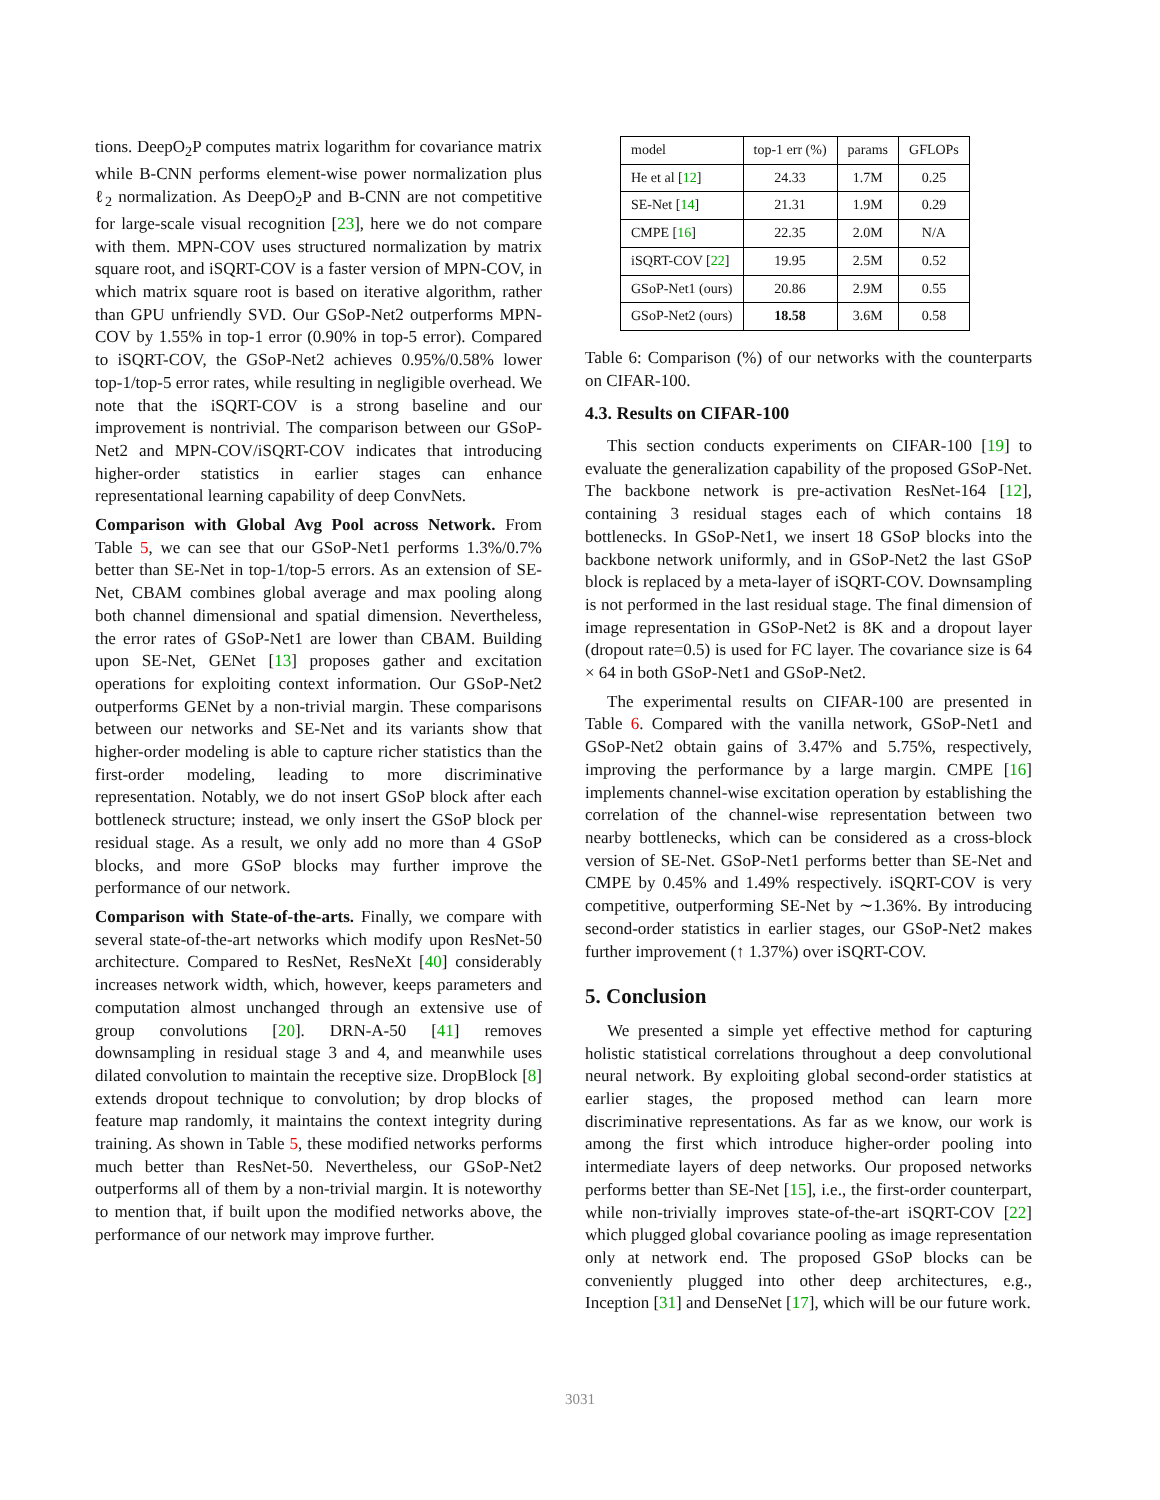tions. DeepO<sub>2</sub>P computes matrix logarithm for covariance matrix while B-CNN performs element-wise power normalization plus ℓ<sub>2</sub> normalization. As DeepO<sub>2</sub>P and B-CNN are not competitive for large-scale visual recognition [23], here we do not compare with them. MPN-COV uses structured normalization by matrix square root, and iSQRT-COV is a faster version of MPN-COV, in which matrix square root is based on iterative algorithm, rather than GPU unfriendly SVD. Our GSoP-Net2 outperforms MPN-COV by 1.55% in top-1 error (0.90% in top-5 error). Compared to iSQRT-COV, the GSoP-Net2 achieves 0.95%/0.58% lower top-1/top-5 error rates, while resulting in negligible overhead. We note that the iSQRT-COV is a strong baseline and our improvement is nontrivial. The comparison between our GSoP-Net2 and MPN-COV/iSQRT-COV indicates that introducing higher-order statistics in earlier stages can enhance representational learning capability of deep ConvNets.
Comparison with Global Avg Pool across Network. From Table 5, we can see that our GSoP-Net1 performs 1.3%/0.7% better than SE-Net in top-1/top-5 errors. As an extension of SE-Net, CBAM combines global average and max pooling along both channel dimensional and spatial dimension. Nevertheless, the error rates of GSoP-Net1 are lower than CBAM. Building upon SE-Net, GENet [13] proposes gather and excitation operations for exploiting context information. Our GSoP-Net2 outperforms GENet by a non-trivial margin. These comparisons between our networks and SE-Net and its variants show that higher-order modeling is able to capture richer statistics than the first-order modeling, leading to more discriminative representation. Notably, we do not insert GSoP block after each bottleneck structure; instead, we only insert the GSoP block per residual stage. As a result, we only add no more than 4 GSoP blocks, and more GSoP blocks may further improve the performance of our network.
Comparison with State-of-the-arts. Finally, we compare with several state-of-the-art networks which modify upon ResNet-50 architecture. Compared to ResNet, ResNeXt [40] considerably increases network width, which, however, keeps parameters and computation almost unchanged through an extensive use of group convolutions [20]. DRN-A-50 [41] removes downsampling in residual stage 3 and 4, and meanwhile uses dilated convolution to maintain the receptive size. DropBlock [8] extends dropout technique to convolution; by drop blocks of feature map randomly, it maintains the context integrity during training. As shown in Table 5, these modified networks performs much better than ResNet-50. Nevertheless, our GSoP-Net2 outperforms all of them by a non-trivial margin. It is noteworthy to mention that, if built upon the modified networks above, the performance of our network may improve further.
| model | top-1 err (%) | params | GFLOPs |
| --- | --- | --- | --- |
| He et al [ 12 ] | 24.33 | 1.7M | 0.25 |
| SE-Net [ 14 ] | 21.31 | 1.9M | 0.29 |
| CMPE [ 16 ] | 22.35 | 2.0M | N/A |
| iSQRT-COV [ 22 ] | 19.95 | 2.5M | 0.52 |
| GSoP-Net1 (ours) | 20.86 | 2.9M | 0.55 |
| GSoP-Net2 (ours) | 18.58 | 3.6M | 0.58 |
Table 6: Comparison (%) of our networks with the counterparts on CIFAR-100.
4.3. Results on CIFAR-100
This section conducts experiments on CIFAR-100 [19] to evaluate the generalization capability of the proposed GSoP-Net. The backbone network is pre-activation ResNet-164 [12], containing 3 residual stages each of which contains 18 bottlenecks. In GSoP-Net1, we insert 18 GSoP blocks into the backbone network uniformly, and in GSoP-Net2 the last GSoP block is replaced by a meta-layer of iSQRT-COV. Downsampling is not performed in the last residual stage. The final dimension of image representation in GSoP-Net2 is 8K and a dropout layer (dropout rate=0.5) is used for FC layer. The covariance size is 64 × 64 in both GSoP-Net1 and GSoP-Net2.
The experimental results on CIFAR-100 are presented in Table 6. Compared with the vanilla network, GSoP-Net1 and GSoP-Net2 obtain gains of 3.47% and 5.75%, respectively, improving the performance by a large margin. CMPE [16] implements channel-wise excitation operation by establishing the correlation of the channel-wise representation between two nearby bottlenecks, which can be considered as a cross-block version of SE-Net. GSoP-Net1 performs better than SE-Net and CMPE by 0.45% and 1.49% respectively. iSQRT-COV is very competitive, outperforming SE-Net by ∼1.36%. By introducing second-order statistics in earlier stages, our GSoP-Net2 makes further improvement (↑ 1.37%) over iSQRT-COV.
5. Conclusion
We presented a simple yet effective method for capturing holistic statistical correlations throughout a deep convolutional neural network. By exploiting global second-order statistics at earlier stages, the proposed method can learn more discriminative representations. As far as we know, our work is among the first which introduce higher-order pooling into intermediate layers of deep networks. Our proposed networks performs better than SE-Net [15], i.e., the first-order counterpart, while non-trivially improves state-of-the-art iSQRT-COV [22] which plugged global covariance pooling as image representation only at network end. The proposed GSoP blocks can be conveniently plugged into other deep architectures, e.g., Inception [31] and DenseNet [17], which will be our future work.
3031